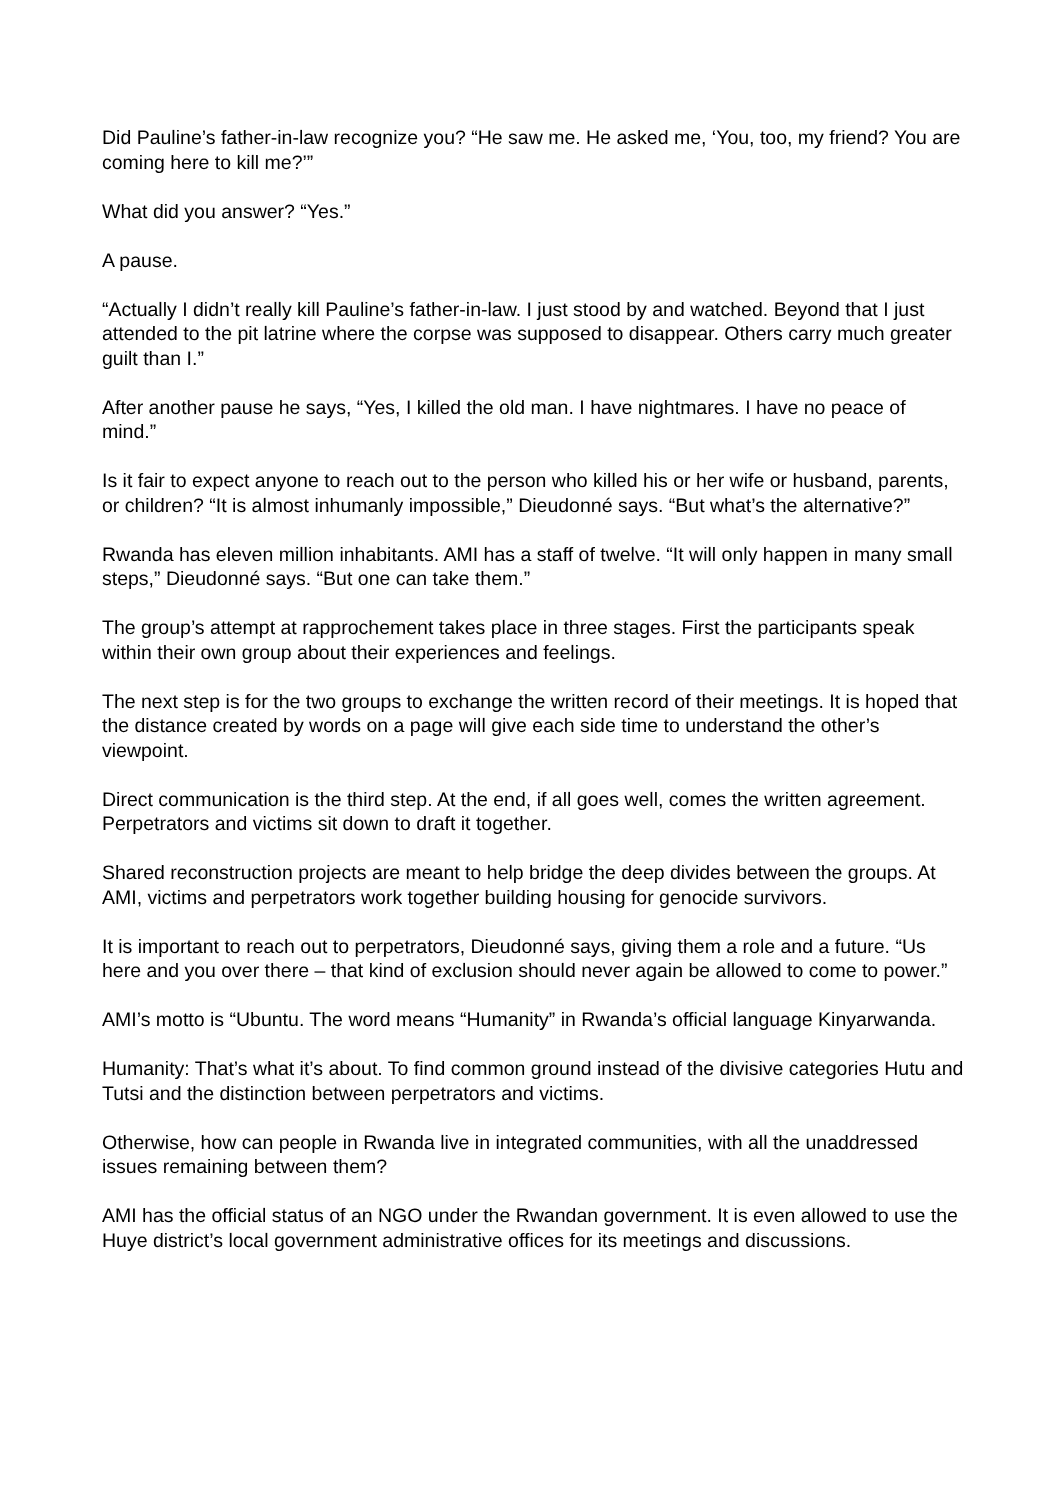Did Pauline’s father-in-law recognize you? “He saw me. He asked me, ‘You, too, my friend? You are coming here to kill me?’”
What did you answer? “Yes.”
A pause.
“Actually I didn’t really kill Pauline’s father-in-law. I just stood by and watched. Beyond that I just attended to the pit latrine where the corpse was supposed to disappear. Others carry much greater guilt than I.”
After another pause he says, “Yes, I killed the old man. I have nightmares. I have no peace of mind.”
Is it fair to expect anyone to reach out to the person who killed his or her wife or husband, parents, or children? “It is almost inhumanly impossible,” Dieudonné says. “But what’s the alternative?”
Rwanda has eleven million inhabitants. AMI has a staff of twelve. “It will only happen in many small steps,” Dieudonné says. “But one can take them.”
The group’s attempt at rapprochement takes place in three stages. First the participants speak within their own group about their experiences and feelings.
The next step is for the two groups to exchange the written record of their meetings. It is hoped that the distance created by words on a page will give each side time to understand the other’s viewpoint.
Direct communication is the third step. At the end, if all goes well, comes the written agreement. Perpetrators and victims sit down to draft it together.
Shared reconstruction projects are meant to help bridge the deep divides between the groups. At AMI, victims and perpetrators work together building housing for genocide survivors.
It is important to reach out to perpetrators, Dieudonné says, giving them a role and a future. “Us here and you over there – that kind of exclusion should never again be allowed to come to power.”
AMI’s motto is “Ubuntu. The word means “Humanity” in Rwanda’s official language Kinyarwanda.
Humanity: That’s what it’s about. To find common ground instead of the divisive categories Hutu and Tutsi and the distinction between perpetrators and victims.
Otherwise, how can people in Rwanda live in integrated communities, with all the unaddressed issues remaining between them?
AMI has the official status of an NGO under the Rwandan government. It is even allowed to use the Huye district’s local government administrative offices for its meetings and discussions.